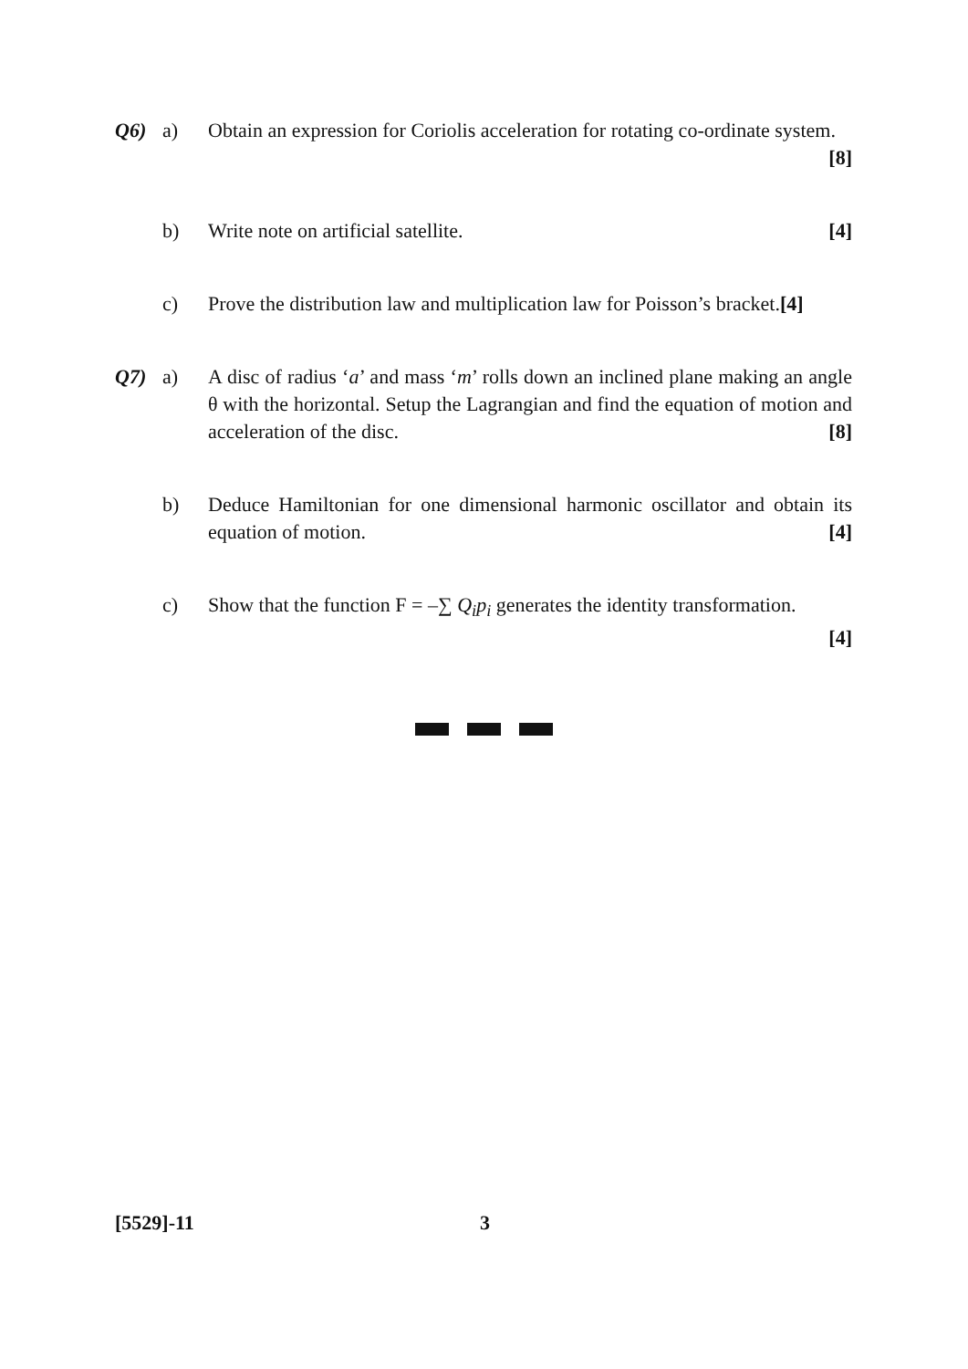Q6) a) Obtain an expression for Coriolis acceleration for rotating co-ordinate system. [8]
b) Write note on artificial satellite. [4]
c) Prove the distribution law and multiplication law for Poisson’s bracket.[4]
Q7) a) A disc of radius ‘a’ and mass ‘m’ rolls down an inclined plane making an angle θ with the horizontal. Setup the Lagrangian and find the equation of motion and acceleration of the disc. [8]
b) Deduce Hamiltonian for one dimensional harmonic oscillator and obtain its equation of motion. [4]
c) Show that the function F = –∑ Q<sub>i</sub>p<sub>i</sub> generates the identity transformation.
[4]
[5529]-11 3